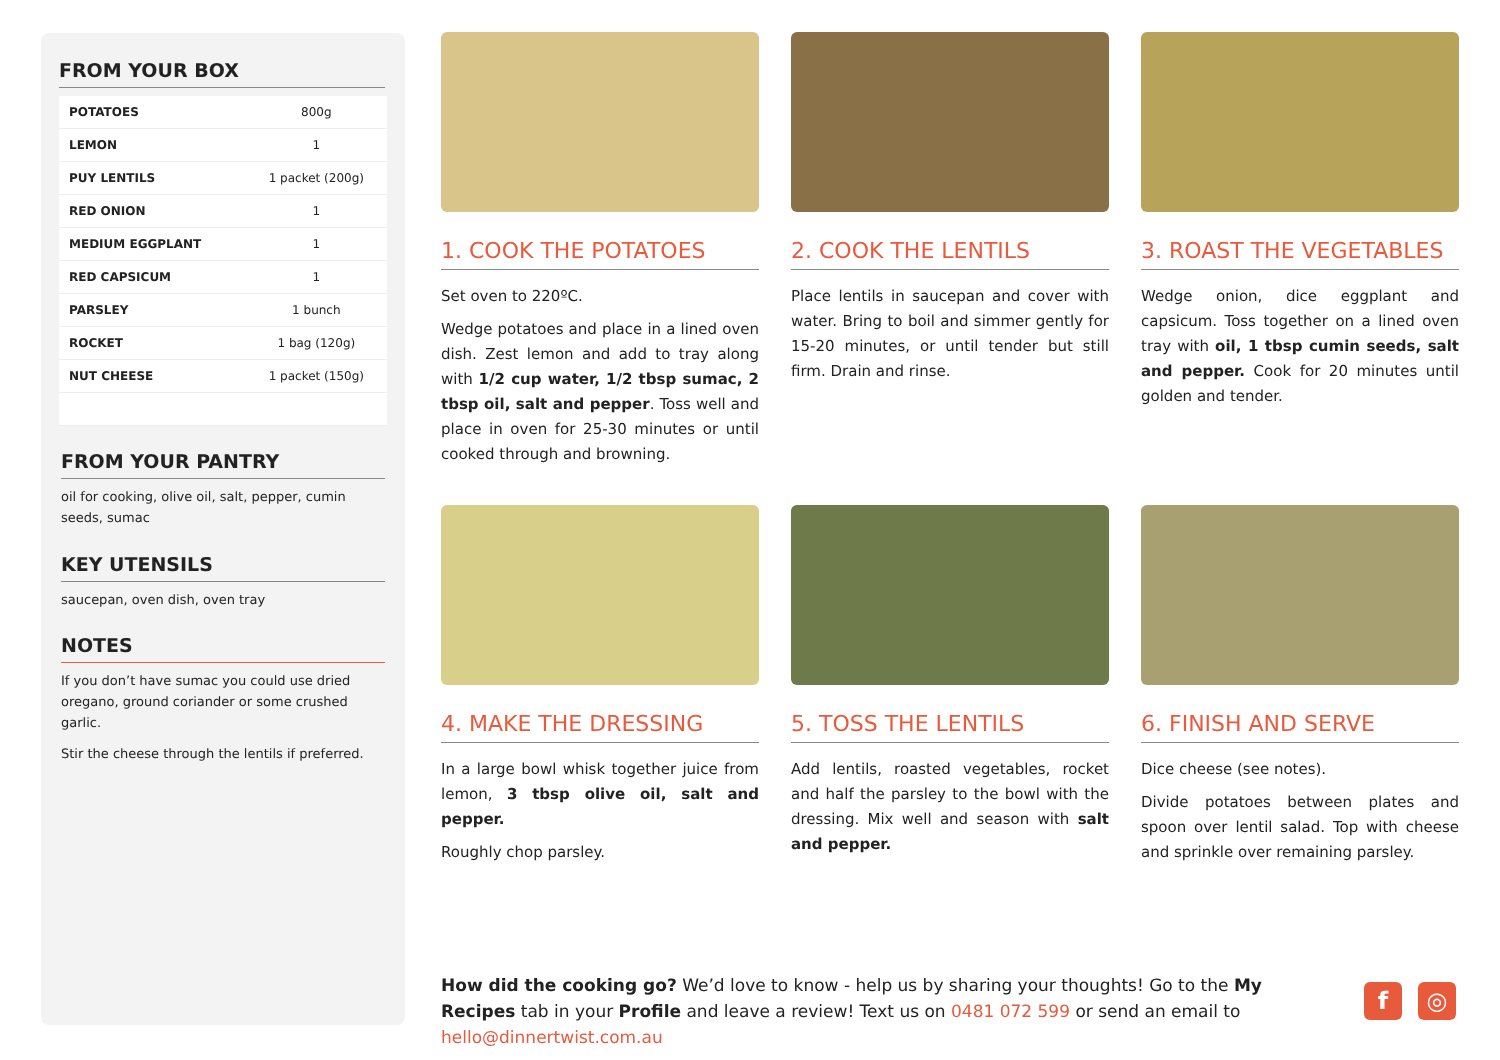FROM YOUR BOX
| POTATOES | 800g |
| LEMON | 1 |
| PUY LENTILS | 1 packet (200g) |
| RED ONION | 1 |
| MEDIUM EGGPLANT | 1 |
| RED CAPSICUM | 1 |
| PARSLEY | 1 bunch |
| ROCKET | 1 bag (120g) |
| NUT CHEESE | 1 packet (150g) |
FROM YOUR PANTRY
oil for cooking, olive oil, salt, pepper, cumin seeds, sumac
KEY UTENSILS
saucepan, oven dish, oven tray
NOTES
If you don’t have sumac you could use dried oregano, ground coriander or some crushed garlic.
Stir the cheese through the lentils if preferred.
1. COOK THE POTATOES
Set oven to 220ºC.
Wedge potatoes and place in a lined oven dish. Zest lemon and add to tray along with 1/2 cup water, 1/2 tbsp sumac, 2 tbsp oil, salt and pepper. Toss well and place in oven for 25-30 minutes or until cooked through and browning.
2. COOK THE LENTILS
Place lentils in saucepan and cover with water. Bring to boil and simmer gently for 15-20 minutes, or until tender but still firm. Drain and rinse.
3. ROAST THE VEGETABLES
Wedge onion, dice eggplant and capsicum. Toss together on a lined oven tray with oil, 1 tbsp cumin seeds, salt and pepper. Cook for 20 minutes until golden and tender.
4. MAKE THE DRESSING
In a large bowl whisk together juice from lemon, 3 tbsp olive oil, salt and pepper.
Roughly chop parsley.
5. TOSS THE LENTILS
Add lentils, roasted vegetables, rocket and half the parsley to the bowl with the dressing. Mix well and season with salt and pepper.
6. FINISH AND SERVE
Dice cheese (see notes).
Divide potatoes between plates and spoon over lentil salad. Top with cheese and sprinkle over remaining parsley.
How did the cooking go? We’d love to know - help us by sharing your thoughts! Go to the My Recipes tab in your Profile and leave a review! Text us on 0481 072 599 or send an email to hello@dinnertwist.com.au
f ◎